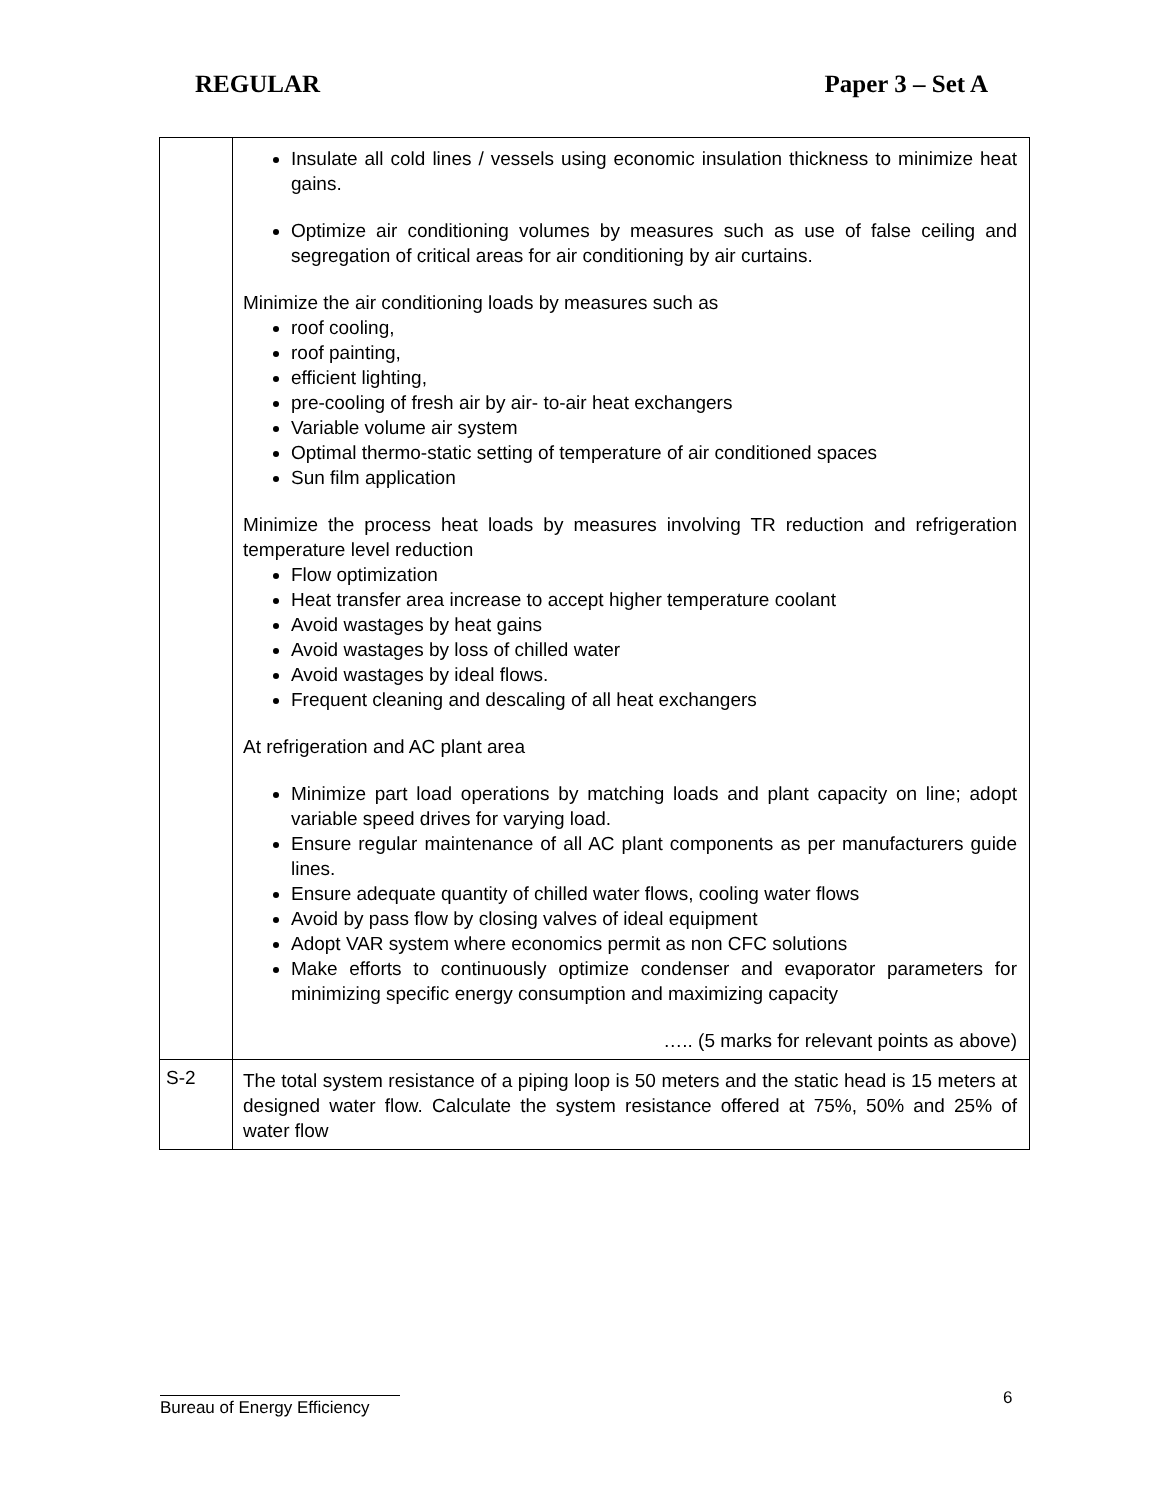REGULAR Paper 3 – Set A
| | Insulate all cold lines / vessels using economic insulation thickness to minimize heat gains. Optimize air conditioning volumes by measures such as use of false ceiling and segregation of critical areas for air conditioning by air curtains. Minimize the air conditioning loads by measures such as roof cooling, roof painting, efficient lighting, pre-cooling of fresh air by air- to-air heat exchangers Variable volume air system Optimal thermo-static setting of temperature of air conditioned spaces Sun film application Minimize the process heat loads by measures involving TR reduction and refrigeration temperature level reduction Flow optimization Heat transfer area increase to accept higher temperature coolant Avoid wastages by heat gains Avoid wastages by loss of chilled water Avoid wastages by ideal flows. Frequent cleaning and descaling of all heat exchangers At refrigeration and AC plant area Minimize part load operations by matching loads and plant capacity on line; adopt variable speed drives for varying load. Ensure regular maintenance of all AC plant components as per manufacturers guide lines. Ensure adequate quantity of chilled water flows, cooling water flows Avoid by pass flow by closing valves of ideal equipment Adopt VAR system where economics permit as non CFC solutions Make efforts to continuously optimize condenser and evaporator parameters for minimizing specific energy consumption and maximizing capacity ….. (5 marks for relevant points as above) |
| S-2 | The total system resistance of a piping loop is 50 meters and the static head is 15 meters at designed water flow. Calculate the system resistance offered at 75%, 50% and 25% of water flow |
6
Bureau of Energy Efficiency